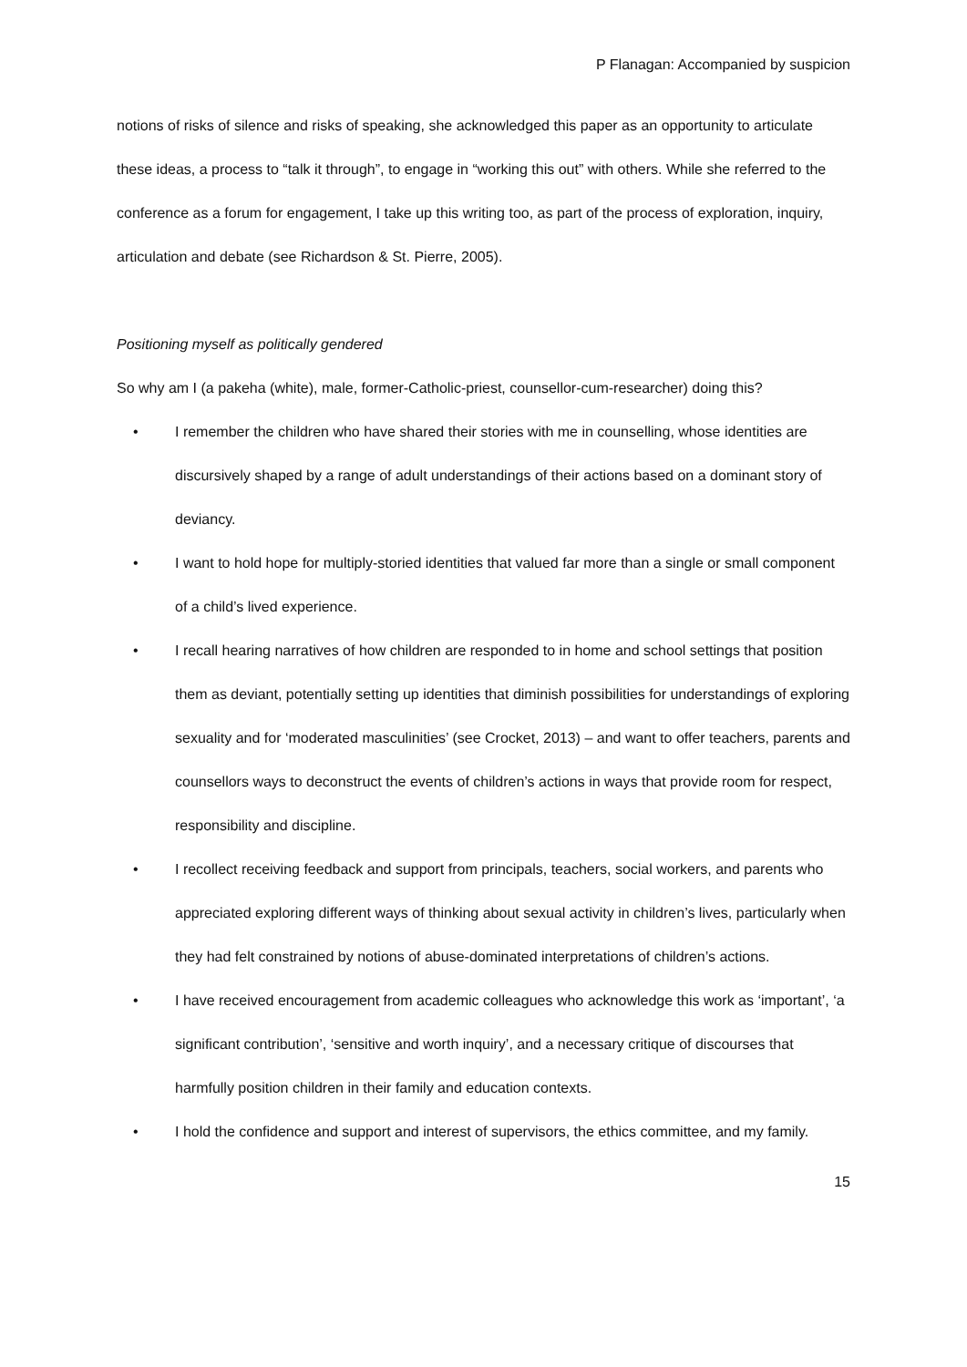P Flanagan: Accompanied by suspicion
notions of risks of silence and risks of speaking, she acknowledged this paper as an opportunity to articulate these ideas, a process to “talk it through”, to engage in “working this out” with others. While she referred to the conference as a forum for engagement, I take up this writing too, as part of the process of exploration, inquiry, articulation and debate (see Richardson & St. Pierre, 2005).
Positioning myself as politically gendered
So why am I (a pakeha (white), male, former-Catholic-priest, counsellor-cum-researcher) doing this?
• I remember the children who have shared their stories with me in counselling, whose identities are discursively shaped by a range of adult understandings of their actions based on a dominant story of deviancy.
• I want to hold hope for multiply-storied identities that valued far more than a single or small component of a child’s lived experience.
• I recall hearing narratives of how children are responded to in home and school settings that position them as deviant, potentially setting up identities that diminish possibilities for understandings of exploring sexuality and for ‘moderated masculinities’ (see Crocket, 2013) – and want to offer teachers, parents and counsellors ways to deconstruct the events of children’s actions in ways that provide room for respect, responsibility and discipline.
• I recollect receiving feedback and support from principals, teachers, social workers, and parents who appreciated exploring different ways of thinking about sexual activity in children’s lives, particularly when they had felt constrained by notions of abuse-dominated interpretations of children’s actions.
• I have received encouragement from academic colleagues who acknowledge this work as ‘important’, ‘a significant contribution’, ‘sensitive and worth inquiry’, and a necessary critique of discourses that harmfully position children in their family and education contexts.
• I hold the confidence and support and interest of supervisors, the ethics committee, and my family.
15